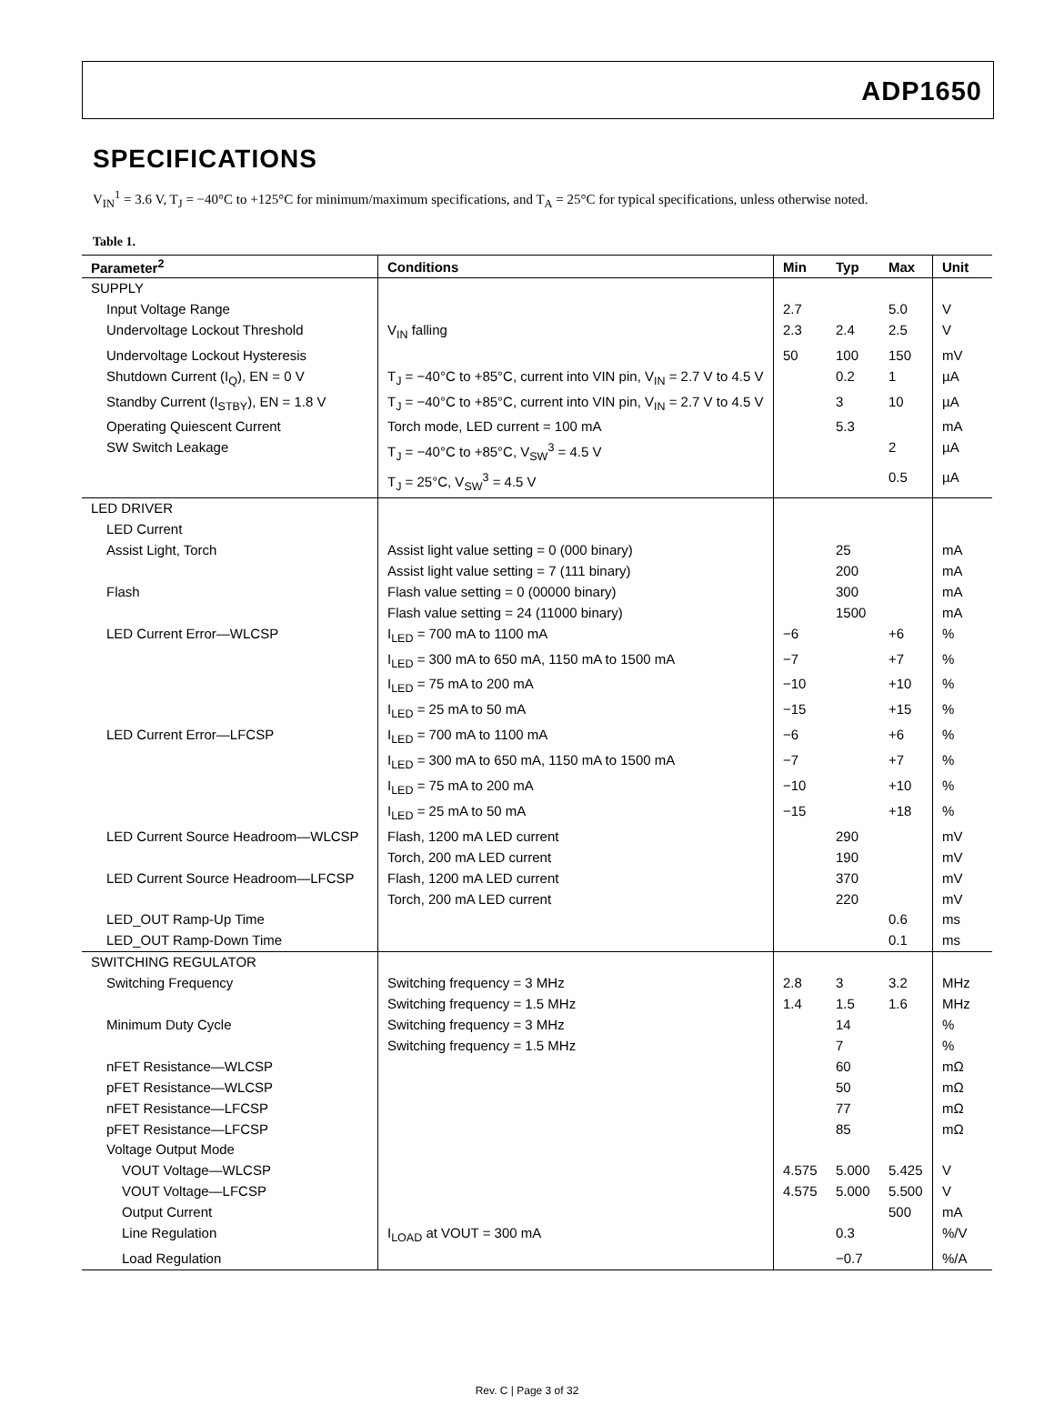ADP1650
SPECIFICATIONS
V<sub>IN</sub><sup>1</sup> = 3.6 V, T<sub>J</sub> = −40°C to +125°C for minimum/maximum specifications, and T<sub>A</sub> = 25°C for typical specifications, unless otherwise noted.
Table 1.
| Parameter<sup>2</sup> | Conditions | Min | Typ | Max | Unit |
| --- | --- | --- | --- | --- | --- |
| SUPPLY | | | | | |
| Input Voltage Range | | 2.7 | | 5.0 | V |
| Undervoltage Lockout Threshold | V<sub>IN</sub> falling | 2.3 | 2.4 | 2.5 | V |
| Undervoltage Lockout Hysteresis | | 50 | 100 | 150 | mV |
| Shutdown Current (I<sub>Q</sub>), EN = 0 V | T<sub>J</sub> = −40°C to +85°C, current into VIN pin, V<sub>IN</sub> = 2.7 V to 4.5 V | | 0.2 | 1 | µA |
| Standby Current (I<sub>STBY</sub>), EN = 1.8 V | T<sub>J</sub> = −40°C to +85°C, current into VIN pin, V<sub>IN</sub> = 2.7 V to 4.5 V | | 3 | 10 | µA |
| Operating Quiescent Current | Torch mode, LED current = 100 mA | | 5.3 | | mA |
| SW Switch Leakage | T<sub>J</sub> = −40°C to +85°C, V<sub>SW</sub><sup>3</sup> = 4.5 V | | | 2 | µA |
| | T<sub>J</sub> = 25°C, V<sub>SW</sub><sup>3</sup> = 4.5 V | | | 0.5 | µA |
| LED DRIVER | | | | | |
| LED Current | | | | | |
| Assist Light, Torch | Assist light value setting = 0 (000 binary) | | 25 | | mA |
| | Assist light value setting = 7 (111 binary) | | 200 | | mA |
| Flash | Flash value setting = 0 (00000 binary) | | 300 | | mA |
| | Flash value setting = 24 (11000 binary) | | 1500 | | mA |
| LED Current Error—WLCSP | I<sub>LED</sub> = 700 mA to 1100 mA | −6 | | +6 | % |
| | I<sub>LED</sub> = 300 mA to 650 mA, 1150 mA to 1500 mA | −7 | | +7 | % |
| | I<sub>LED</sub> = 75 mA to 200 mA | −10 | | +10 | % |
| | I<sub>LED</sub> = 25 mA to 50 mA | −15 | | +15 | % |
| LED Current Error—LFCSP | I<sub>LED</sub> = 700 mA to 1100 mA | −6 | | +6 | % |
| | I<sub>LED</sub> = 300 mA to 650 mA, 1150 mA to 1500 mA | −7 | | +7 | % |
| | I<sub>LED</sub> = 75 mA to 200 mA | −10 | | +10 | % |
| | I<sub>LED</sub> = 25 mA to 50 mA | −15 | | +18 | % |
| LED Current Source Headroom—WLCSP | Flash, 1200 mA LED current | | 290 | | mV |
| | Torch, 200 mA LED current | | 190 | | mV |
| LED Current Source Headroom—LFCSP | Flash, 1200 mA LED current | | 370 | | mV |
| | Torch, 200 mA LED current | | 220 | | mV |
| LED_OUT Ramp-Up Time | | | | 0.6 | ms |
| LED_OUT Ramp-Down Time | | | | 0.1 | ms |
| SWITCHING REGULATOR | | | | | |
| Switching Frequency | Switching frequency = 3 MHz | 2.8 | 3 | 3.2 | MHz |
| | Switching frequency = 1.5 MHz | 1.4 | 1.5 | 1.6 | MHz |
| Minimum Duty Cycle | Switching frequency = 3 MHz | | 14 | | % |
| | Switching frequency = 1.5 MHz | | 7 | | % |
| nFET Resistance—WLCSP | | | 60 | | mΩ |
| pFET Resistance—WLCSP | | | 50 | | mΩ |
| nFET Resistance—LFCSP | | | 77 | | mΩ |
| pFET Resistance—LFCSP | | | 85 | | mΩ |
| Voltage Output Mode | | | | | |
| VOUT Voltage—WLCSP | | 4.575 | 5.000 | 5.425 | V |
| VOUT Voltage—LFCSP | | 4.575 | 5.000 | 5.500 | V |
| Output Current | | | | 500 | mA |
| Line Regulation | I<sub>LOAD</sub> at VOUT = 300 mA | | 0.3 | | %/V |
| Load Regulation | | | −0.7 | | %/A |
Rev. C | Page 3 of 32